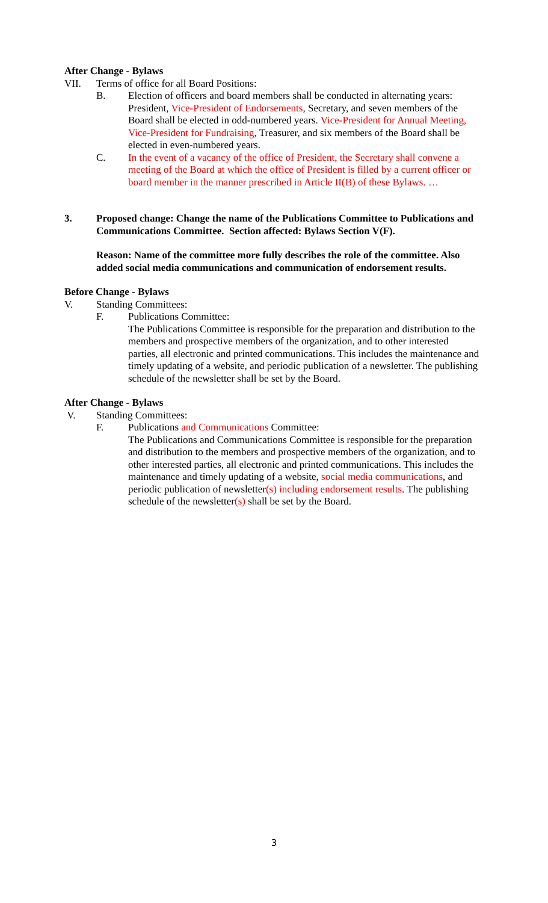After Change - Bylaws
VII. Terms of office for all Board Positions:
B. Election of officers and board members shall be conducted in alternating years: President, Vice-President of Endorsements, Secretary, and seven members of the Board shall be elected in odd-numbered years. Vice-President for Annual Meeting, Vice-President for Fundraising, Treasurer, and six members of the Board shall be elected in even-numbered years.
C. In the event of a vacancy of the office of President, the Secretary shall convene a meeting of the Board at which the office of President is filled by a current officer or board member in the manner prescribed in Article II(B) of these Bylaws. …
3. Proposed change: Change the name of the Publications Committee to Publications and Communications Committee. Section affected: Bylaws Section V(F).
Reason: Name of the committee more fully describes the role of the committee. Also added social media communications and communication of endorsement results.
Before Change - Bylaws
V. Standing Committees:
F. Publications Committee:
The Publications Committee is responsible for the preparation and distribution to the members and prospective members of the organization, and to other interested parties, all electronic and printed communications. This includes the maintenance and timely updating of a website, and periodic publication of a newsletter. The publishing schedule of the newsletter shall be set by the Board.
After Change - Bylaws
V. Standing Committees:
F. Publications and Communications Committee:
The Publications and Communications Committee is responsible for the preparation and distribution to the members and prospective members of the organization, and to other interested parties, all electronic and printed communications. This includes the maintenance and timely updating of a website, social media communications, and periodic publication of newsletter(s) including endorsement results. The publishing schedule of the newsletter(s) shall be set by the Board.
3